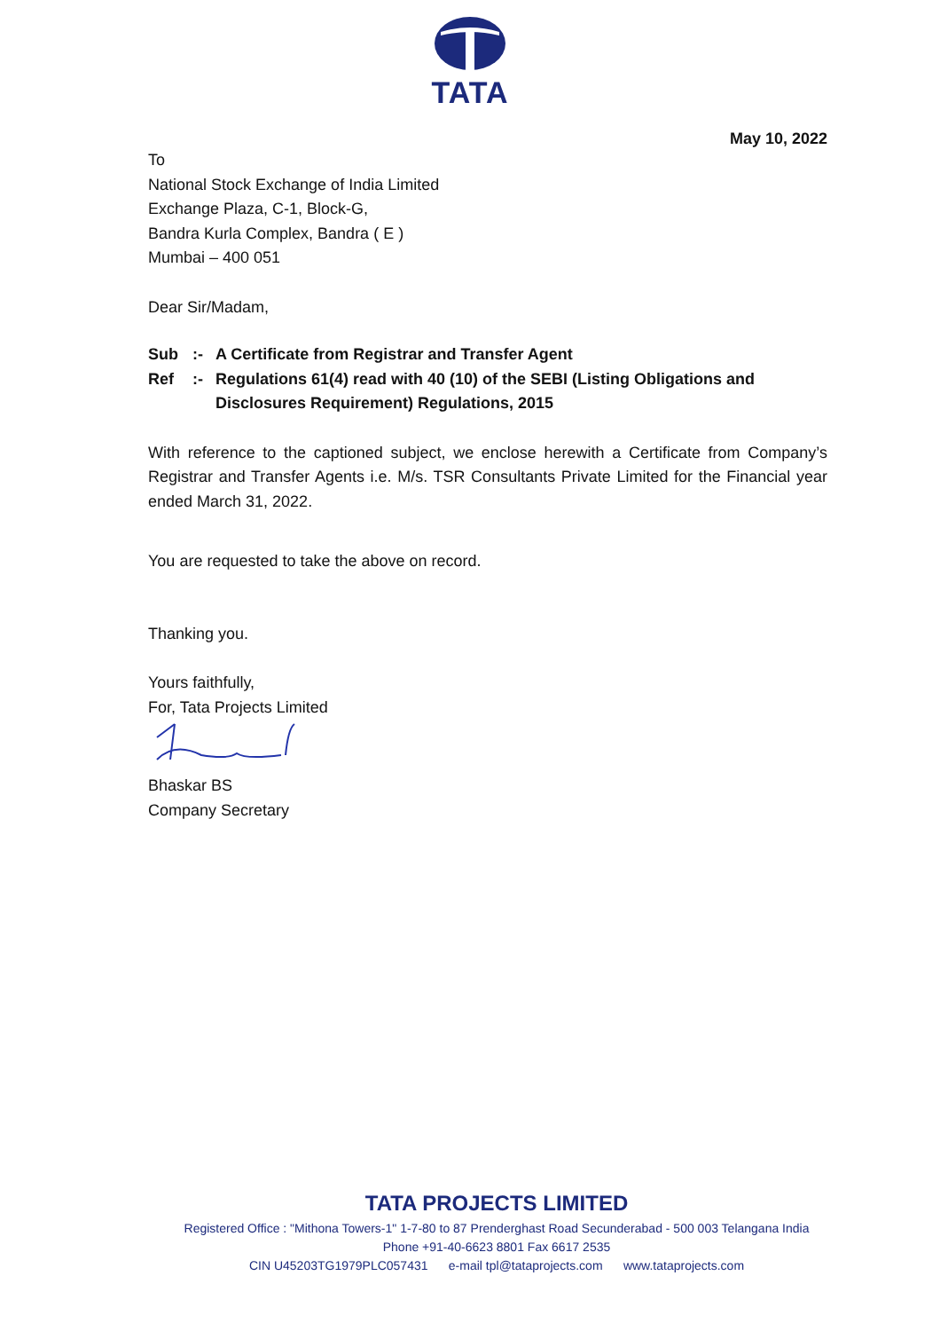TATA
May 10, 2022
To
National Stock Exchange of India Limited
Exchange Plaza, C-1, Block-G,
Bandra Kurla Complex, Bandra ( E )
Mumbai – 400 051
Dear Sir/Madam,
| Sub | :- | A Certificate from Registrar and Transfer Agent |
| Ref | :- | Regulations 61(4) read with 40 (10) of the SEBI (Listing Obligations and Disclosures Requirement) Regulations, 2015 |
With reference to the captioned subject, we enclose herewith a Certificate from Company’s Registrar and Transfer Agents i.e. M/s. TSR Consultants Private Limited for the Financial year ended March 31, 2022.
You are requested to take the above on record.
Thanking you.
Yours faithfully,
For, Tata Projects Limited
Bhaskar BS
Company Secretary
TATA PROJECTS LIMITED
Registered Office : "Mithona Towers-1" 1-7-80 to 87 Prenderghast Road Secunderabad - 500 003 Telangana India
Phone +91-40-6623 8801 Fax 6617 2535
CIN U45203TG1979PLC057431 e-mail tpl@tataprojects.com www.tataprojects.com